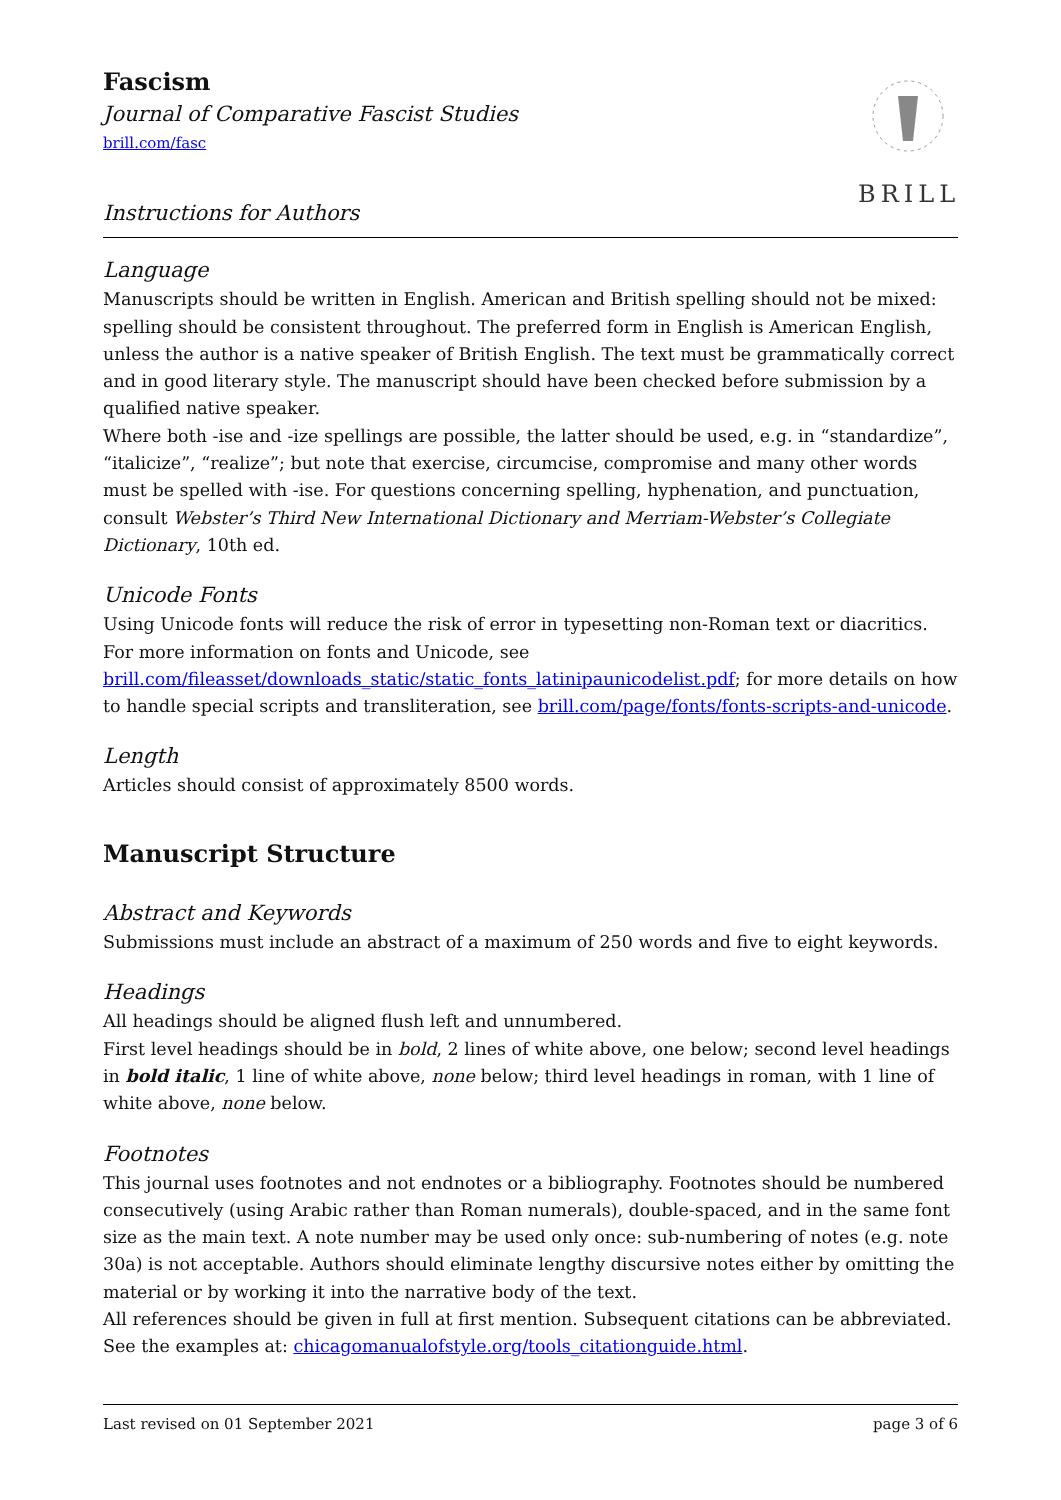BRILL
Fascism
Journal of Comparative Fascist Studies
brill.com/fasc
Instructions for Authors
Language
Manuscripts should be written in English. American and British spelling should not be mixed: spelling should be consistent throughout. The preferred form in English is American English, unless the author is a native speaker of British English. The text must be grammatically correct and in good literary style. The manuscript should have been checked before submission by a qualified native speaker.
Where both -ise and -ize spellings are possible, the latter should be used, e.g. in “standardize”, “italicize”, “realize”; but note that exercise, circumcise, compromise and many other words must be spelled with -ise. For questions concerning spelling, hyphenation, and punctuation, consult Webster’s Third New International Dictionary and Merriam-Webster’s Collegiate Dictionary, 10th ed.
Unicode Fonts
Using Unicode fonts will reduce the risk of error in typesetting non-Roman text or diacritics. For more information on fonts and Unicode, see brill.com/fileasset/downloads_static/static_fonts_latinipaunicodelist.pdf; for more details on how to handle special scripts and transliteration, see brill.com/page/fonts/fonts-scripts-and-unicode.
Length
Articles should consist of approximately 8500 words.
Manuscript Structure
Abstract and Keywords
Submissions must include an abstract of a maximum of 250 words and five to eight keywords.
Headings
All headings should be aligned flush left and unnumbered.
First level headings should be in bold, 2 lines of white above, one below; second level headings in bold italic, 1 line of white above, none below; third level headings in roman, with 1 line of white above, none below.
Footnotes
This journal uses footnotes and not endnotes or a bibliography. Footnotes should be numbered consecutively (using Arabic rather than Roman numerals), double-spaced, and in the same font size as the main text. A note number may be used only once: sub-numbering of notes (e.g. note 30a) is not acceptable. Authors should eliminate lengthy discursive notes either by omitting the material or by working it into the narrative body of the text.
All references should be given in full at first mention. Subsequent citations can be abbreviated. See the examples at: chicagomanualofstyle.org/tools_citationguide.html.
Last revised on 01 September 2021 page 3 of 6